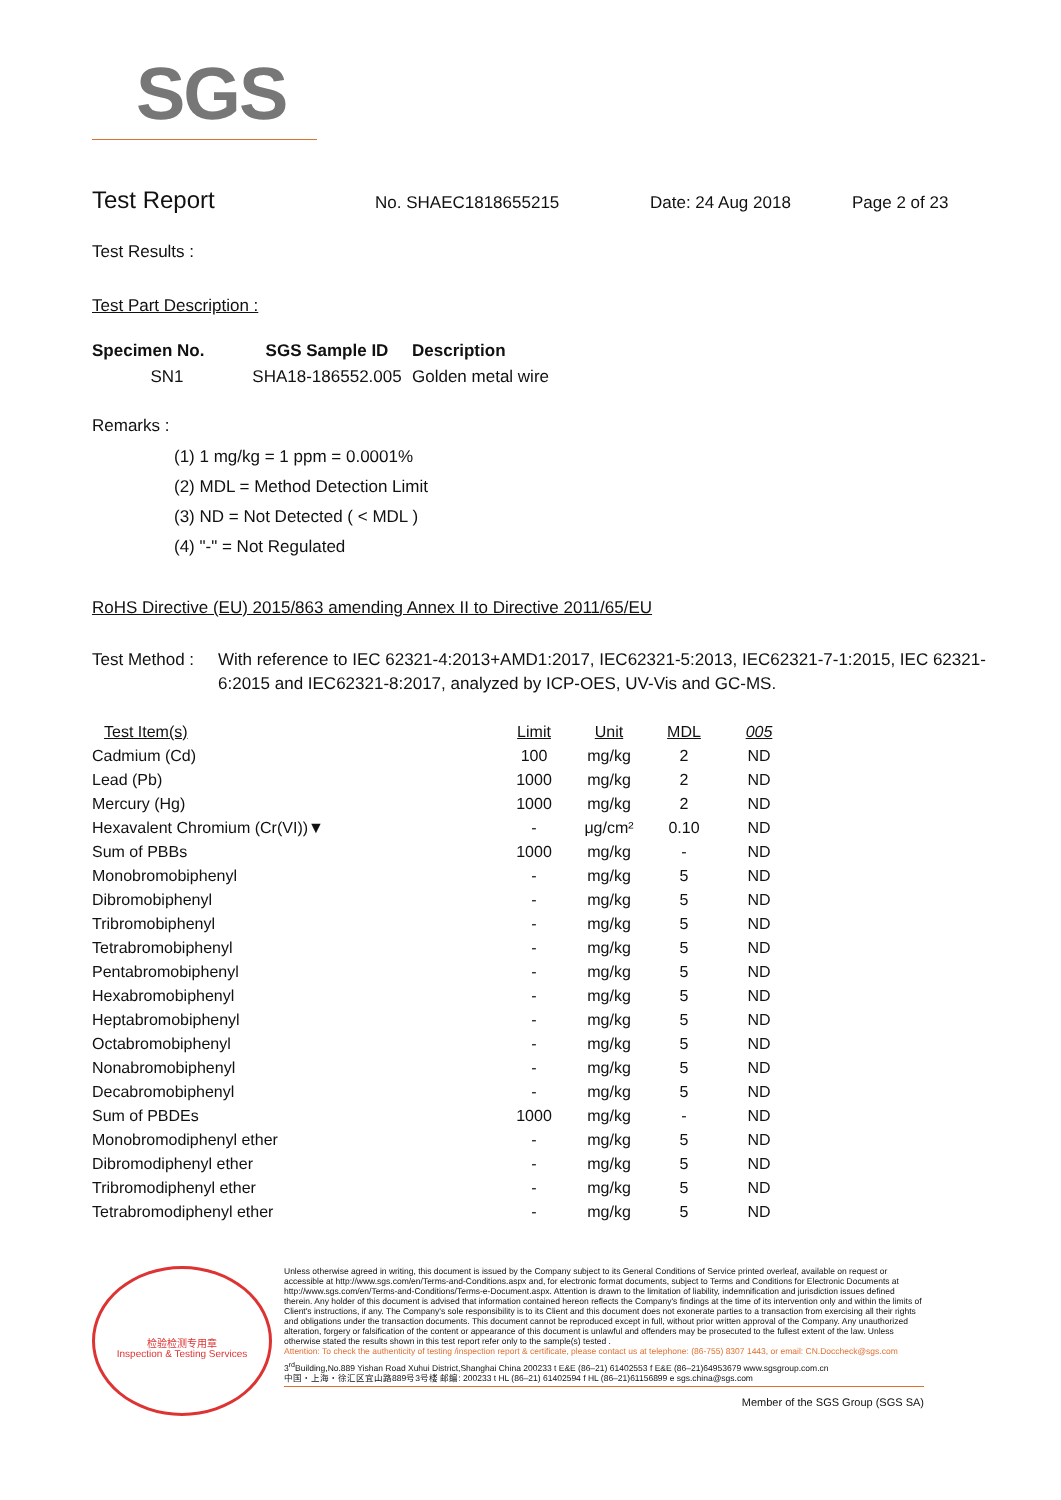SGS
Test Report
No. SHAEC1818655215 Date: 24 Aug 2018 Page 2 of 23
Test Results :
Test Part Description :
| Specimen No. | SGS Sample ID | Description |
| --- | --- | --- |
| SN1 | SHA18-186552.005 | Golden metal wire |
Remarks :
(1) 1 mg/kg = 1 ppm = 0.0001%
(2) MDL = Method Detection Limit
(3) ND = Not Detected ( < MDL )
(4) "-" = Not Regulated
RoHS Directive (EU) 2015/863 amending Annex II to Directive 2011/65/EU
Test Method : With reference to IEC 62321-4:2013+AMD1:2017, IEC62321-5:2013, IEC62321-7-1:2015, IEC 62321-6:2015 and IEC62321-8:2017, analyzed by ICP-OES, UV-Vis and GC-MS.
| Test Item(s) | Limit | Unit | MDL | 005 |
| --- | --- | --- | --- | --- |
| Cadmium (Cd) | 100 | mg/kg | 2 | ND |
| Lead (Pb) | 1000 | mg/kg | 2 | ND |
| Mercury (Hg) | 1000 | mg/kg | 2 | ND |
| Hexavalent Chromium (Cr(VI))▼ | - | μg/cm² | 0.10 | ND |
| Sum of PBBs | 1000 | mg/kg | - | ND |
| Monobromobiphenyl | - | mg/kg | 5 | ND |
| Dibromobiphenyl | - | mg/kg | 5 | ND |
| Tribromobiphenyl | - | mg/kg | 5 | ND |
| Tetrabromobiphenyl | - | mg/kg | 5 | ND |
| Pentabromobiphenyl | - | mg/kg | 5 | ND |
| Hexabromobiphenyl | - | mg/kg | 5 | ND |
| Heptabromobiphenyl | - | mg/kg | 5 | ND |
| Octabromobiphenyl | - | mg/kg | 5 | ND |
| Nonabromobiphenyl | - | mg/kg | 5 | ND |
| Decabromobiphenyl | - | mg/kg | 5 | ND |
| Sum of PBDEs | 1000 | mg/kg | - | ND |
| Monobromodiphenyl ether | - | mg/kg | 5 | ND |
| Dibromodiphenyl ether | - | mg/kg | 5 | ND |
| Tribromodiphenyl ether | - | mg/kg | 5 | ND |
| Tetrabromodiphenyl ether | - | mg/kg | 5 | ND |
检验检测专用章
Inspection & Testing Services
Unless otherwise agreed in writing, this document is issued by the Company subject to its General Conditions of Service printed overleaf, available on request or accessible at http://www.sgs.com/en/Terms-and-Conditions.aspx and, for electronic format documents, subject to Terms and Conditions for Electronic Documents at http://www.sgs.com/en/Terms-and-Conditions/Terms-e-Document.aspx. Attention is drawn to the limitation of liability, indemnification and jurisdiction issues defined therein. Any holder of this document is advised that information contained hereon reflects the Company's findings at the time of its intervention only and within the limits of Client's instructions, if any. The Company's sole responsibility is to its Client and this document does not exonerate parties to a transaction from exercising all their rights and obligations under the transaction documents. This document cannot be reproduced except in full, without prior written approval of the Company. Any unauthorized alteration, forgery or falsification of the content or appearance of this document is unlawful and offenders may be prosecuted to the fullest extent of the law. Unless otherwise stated the results shown in this test report refer only to the sample(s) tested .
Attention: To check the authenticity of testing /inspection report & certificate, please contact us at telephone: (86-755) 8307 1443, or email: CN.Doccheck@sgs.com
3<sup>rd</sup>Building,No.889 Yishan Road Xuhui District,Shanghai China 200233 t E&E (86–21) 61402553 f E&E (86–21)64953679 www.sgsgroup.com.cn
中国・上海・徐汇区宜山路889号3号楼 邮编: 200233 t HL (86–21) 61402594 f HL (86–21)61156899 e sgs.china@sgs.com
Member of the SGS Group (SGS SA)